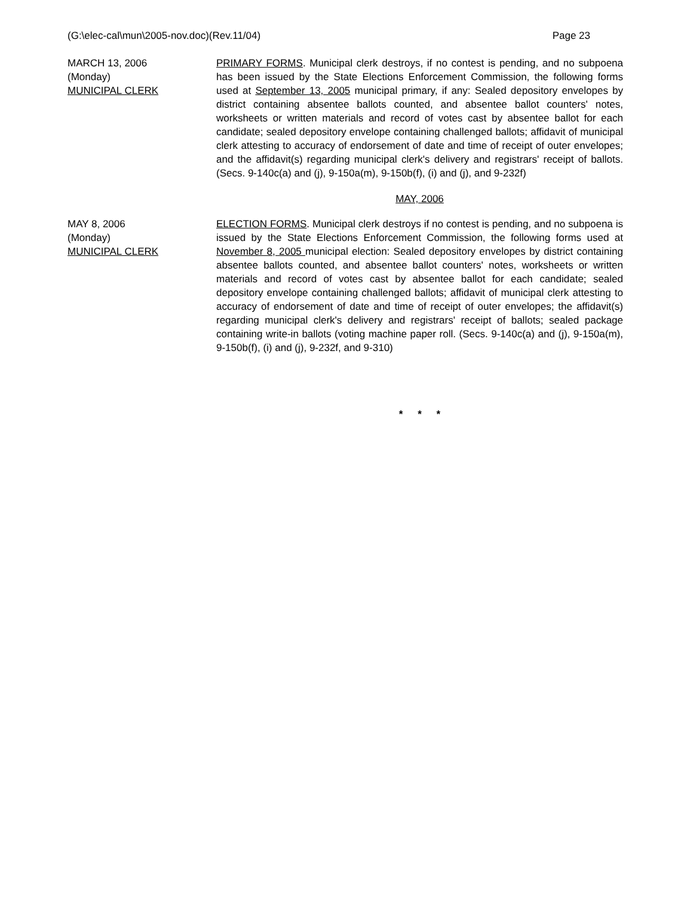(G:\elec-cal\mun\2005-nov.doc)(Rev.11/04) Page 23
MARCH 13, 2006
(Monday)
MUNICIPAL CLERK
PRIMARY FORMS. Municipal clerk destroys, if no contest is pending, and no subpoena has been issued by the State Elections Enforcement Commission, the following forms used at September 13, 2005 municipal primary, if any: Sealed depository envelopes by district containing absentee ballots counted, and absentee ballot counters' notes, worksheets or written materials and record of votes cast by absentee ballot for each candidate; sealed depository envelope containing challenged ballots; affidavit of municipal clerk attesting to accuracy of endorsement of date and time of receipt of outer envelopes; and the affidavit(s) regarding municipal clerk's delivery and registrars' receipt of ballots. (Secs. 9-140c(a) and (j), 9-150a(m), 9-150b(f), (i) and (j), and 9-232f)
MAY, 2006
MAY 8, 2006
(Monday)
MUNICIPAL CLERK
ELECTION FORMS. Municipal clerk destroys if no contest is pending, and no subpoena is issued by the State Elections Enforcement Commission, the following forms used at November 8, 2005 municipal election: Sealed depository envelopes by district containing absentee ballots counted, and absentee ballot counters' notes, worksheets or written materials and record of votes cast by absentee ballot for each candidate; sealed depository envelope containing challenged ballots; affidavit of municipal clerk attesting to accuracy of endorsement of date and time of receipt of outer envelopes; the affidavit(s) regarding municipal clerk's delivery and registrars' receipt of ballots; sealed package containing write-in ballots (voting machine paper roll. (Secs. 9-140c(a) and (j), 9-150a(m), 9-150b(f), (i) and (j), 9-232f, and 9-310)
* * *